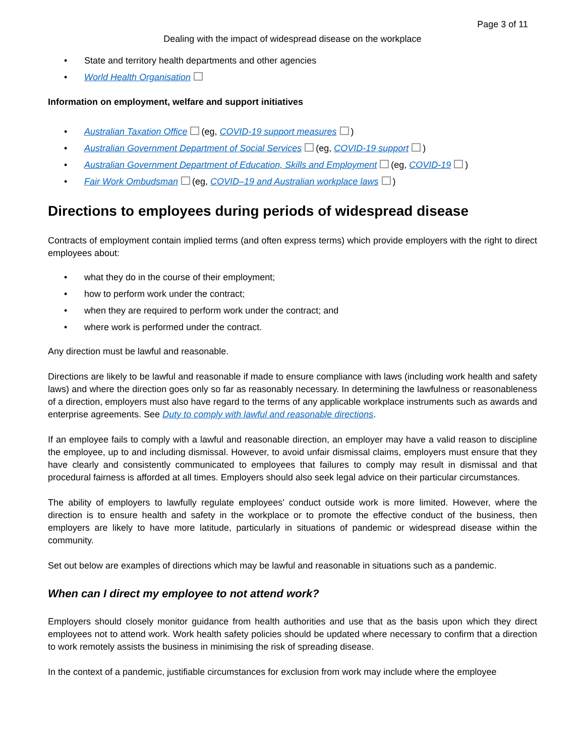Page 3 of 11
Dealing with the impact of widespread disease on the workplace
State and territory health departments and other agencies
World Health Organisation
Information on employment, welfare and support initiatives
Australian Taxation Office (eg, COVID-19 support measures )
Australian Government Department of Social Services (eg, COVID-19 support )
Australian Government Department of Education, Skills and Employment (eg, COVID-19 )
Fair Work Ombudsman (eg, COVID–19 and Australian workplace laws )
Directions to employees during periods of widespread disease
Contracts of employment contain implied terms (and often express terms) which provide employers with the right to direct employees about:
what they do in the course of their employment;
how to perform work under the contract;
when they are required to perform work under the contract; and
where work is performed under the contract.
Any direction must be lawful and reasonable.
Directions are likely to be lawful and reasonable if made to ensure compliance with laws (including work health and safety laws) and where the direction goes only so far as reasonably necessary. In determining the lawfulness or reasonableness of a direction, employers must also have regard to the terms of any applicable workplace instruments such as awards and enterprise agreements. See Duty to comply with lawful and reasonable directions.
If an employee fails to comply with a lawful and reasonable direction, an employer may have a valid reason to discipline the employee, up to and including dismissal. However, to avoid unfair dismissal claims, employers must ensure that they have clearly and consistently communicated to employees that failures to comply may result in dismissal and that procedural fairness is afforded at all times. Employers should also seek legal advice on their particular circumstances.
The ability of employers to lawfully regulate employees’ conduct outside work is more limited. However, where the direction is to ensure health and safety in the workplace or to promote the effective conduct of the business, then employers are likely to have more latitude, particularly in situations of pandemic or widespread disease within the community.
Set out below are examples of directions which may be lawful and reasonable in situations such as a pandemic.
When can I direct my employee to not attend work?
Employers should closely monitor guidance from health authorities and use that as the basis upon which they direct employees not to attend work. Work health safety policies should be updated where necessary to confirm that a direction to work remotely assists the business in minimising the risk of spreading disease.
In the context of a pandemic, justifiable circumstances for exclusion from work may include where the employee